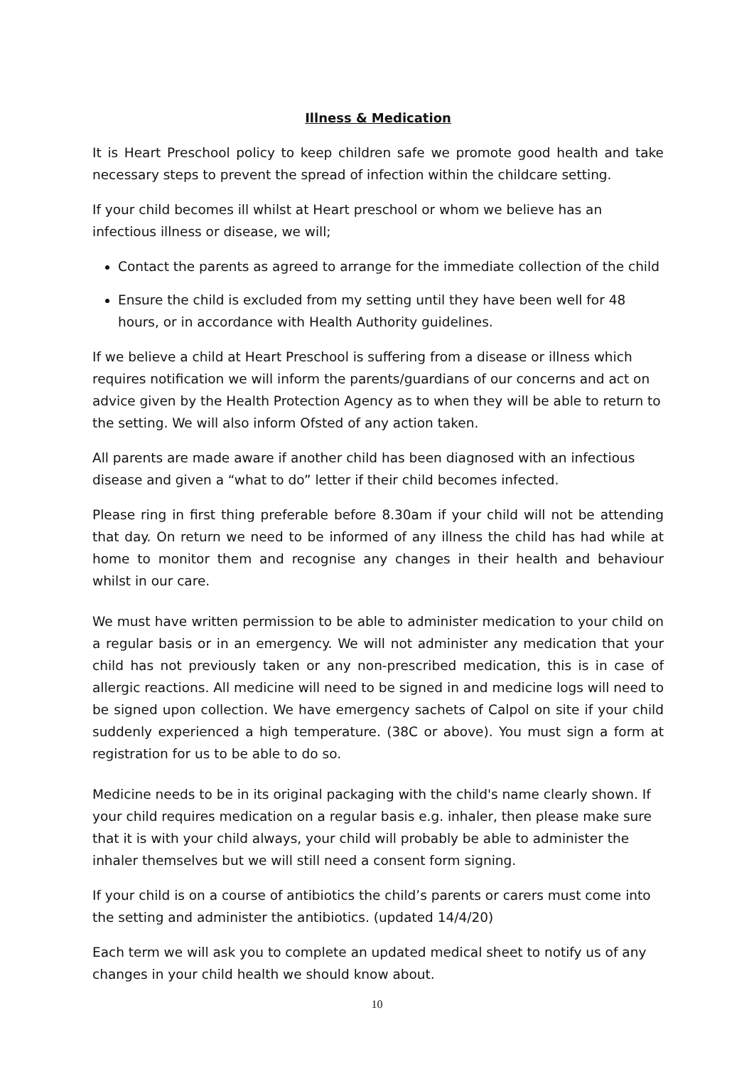Illness & Medication
It is Heart Preschool policy to keep children safe we promote good health and take necessary steps to prevent the spread of infection within the childcare setting.
If your child becomes ill whilst at Heart preschool or whom we believe has an infectious illness or disease, we will;
Contact the parents as agreed to arrange for the immediate collection of the child
Ensure the child is excluded from my setting until they have been well for 48 hours, or in accordance with Health Authority guidelines.
If we believe a child at Heart Preschool is suffering from a disease or illness which requires notification we will inform the parents/guardians of our concerns and act on advice given by the Health Protection Agency as to when they will be able to return to the setting. We will also inform Ofsted of any action taken.
All parents are made aware if another child has been diagnosed with an infectious disease and given a “what to do” letter if their child becomes infected.
Please ring in first thing preferable before 8.30am if your child will not be attending that day. On return we need to be informed of any illness the child has had while at home to monitor them and recognise any changes in their health and behaviour whilst in our care.
We must have written permission to be able to administer medication to your child on a regular basis or in an emergency. We will not administer any medication that your child has not previously taken or any non-prescribed medication, this is in case of allergic reactions. All medicine will need to be signed in and medicine logs will need to be signed upon collection. We have emergency sachets of Calpol on site if your child suddenly experienced a high temperature. (38C or above). You must sign a form at registration for us to be able to do so.
Medicine needs to be in its original packaging with the child's name clearly shown. If your child requires medication on a regular basis e.g. inhaler, then please make sure that it is with your child always, your child will probably be able to administer the inhaler themselves but we will still need a consent form signing.
If your child is on a course of antibiotics the child’s parents or carers must come into the setting and administer the antibiotics. (updated 14/4/20)
Each term we will ask you to complete an updated medical sheet to notify us of any changes in your child health we should know about.
10